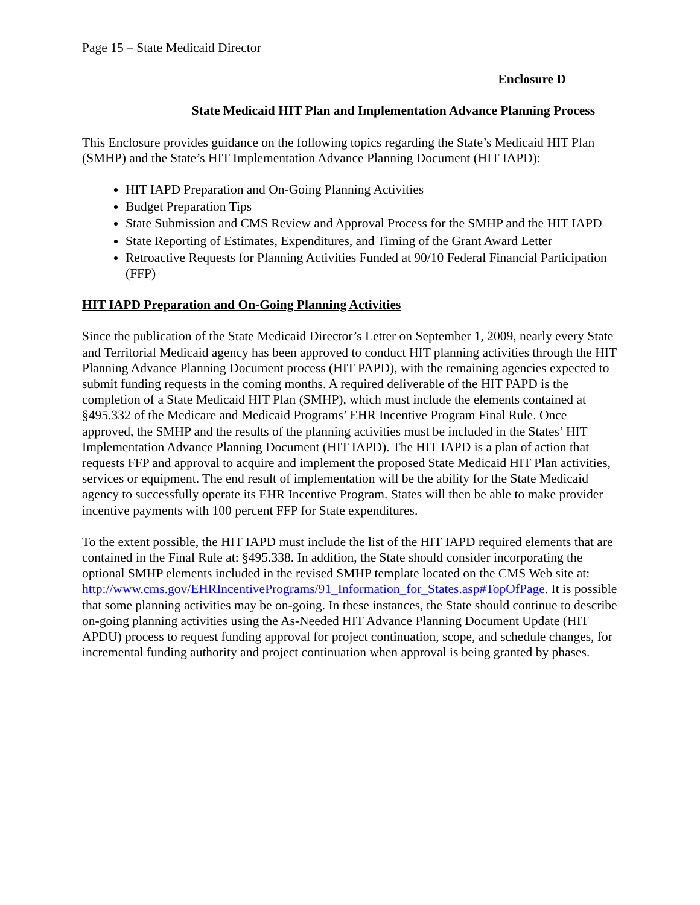Page 15 – State Medicaid Director
Enclosure D
State Medicaid HIT Plan and Implementation Advance Planning Process
This Enclosure provides guidance on the following topics regarding the State’s Medicaid HIT Plan (SMHP) and the State’s HIT Implementation Advance Planning Document (HIT IAPD):
HIT IAPD Preparation and On-Going Planning Activities
Budget Preparation Tips
State Submission and CMS Review and Approval Process for the SMHP and the HIT IAPD
State Reporting of Estimates, Expenditures, and Timing of the Grant Award Letter
Retroactive Requests for Planning Activities Funded at 90/10 Federal Financial Participation (FFP)
HIT IAPD Preparation and On-Going Planning Activities
Since the publication of the State Medicaid Director’s Letter on September 1, 2009, nearly every State and Territorial Medicaid agency has been approved to conduct HIT planning activities through the HIT Planning Advance Planning Document process (HIT PAPD), with the remaining agencies expected to submit funding requests in the coming months. A required deliverable of the HIT PAPD is the completion of a State Medicaid HIT Plan (SMHP), which must include the elements contained at §495.332 of the Medicare and Medicaid Programs’ EHR Incentive Program Final Rule. Once approved, the SMHP and the results of the planning activities must be included in the States’ HIT Implementation Advance Planning Document (HIT IAPD). The HIT IAPD is a plan of action that requests FFP and approval to acquire and implement the proposed State Medicaid HIT Plan activities, services or equipment. The end result of implementation will be the ability for the State Medicaid agency to successfully operate its EHR Incentive Program. States will then be able to make provider incentive payments with 100 percent FFP for State expenditures.
To the extent possible, the HIT IAPD must include the list of the HIT IAPD required elements that are contained in the Final Rule at: §495.338. In addition, the State should consider incorporating the optional SMHP elements included in the revised SMHP template located on the CMS Web site at: http://www.cms.gov/EHRIncentivePrograms/91_Information_for_States.asp#TopOfPage. It is possible that some planning activities may be on-going. In these instances, the State should continue to describe on-going planning activities using the As-Needed HIT Advance Planning Document Update (HIT APDU) process to request funding approval for project continuation, scope, and schedule changes, for incremental funding authority and project continuation when approval is being granted by phases.